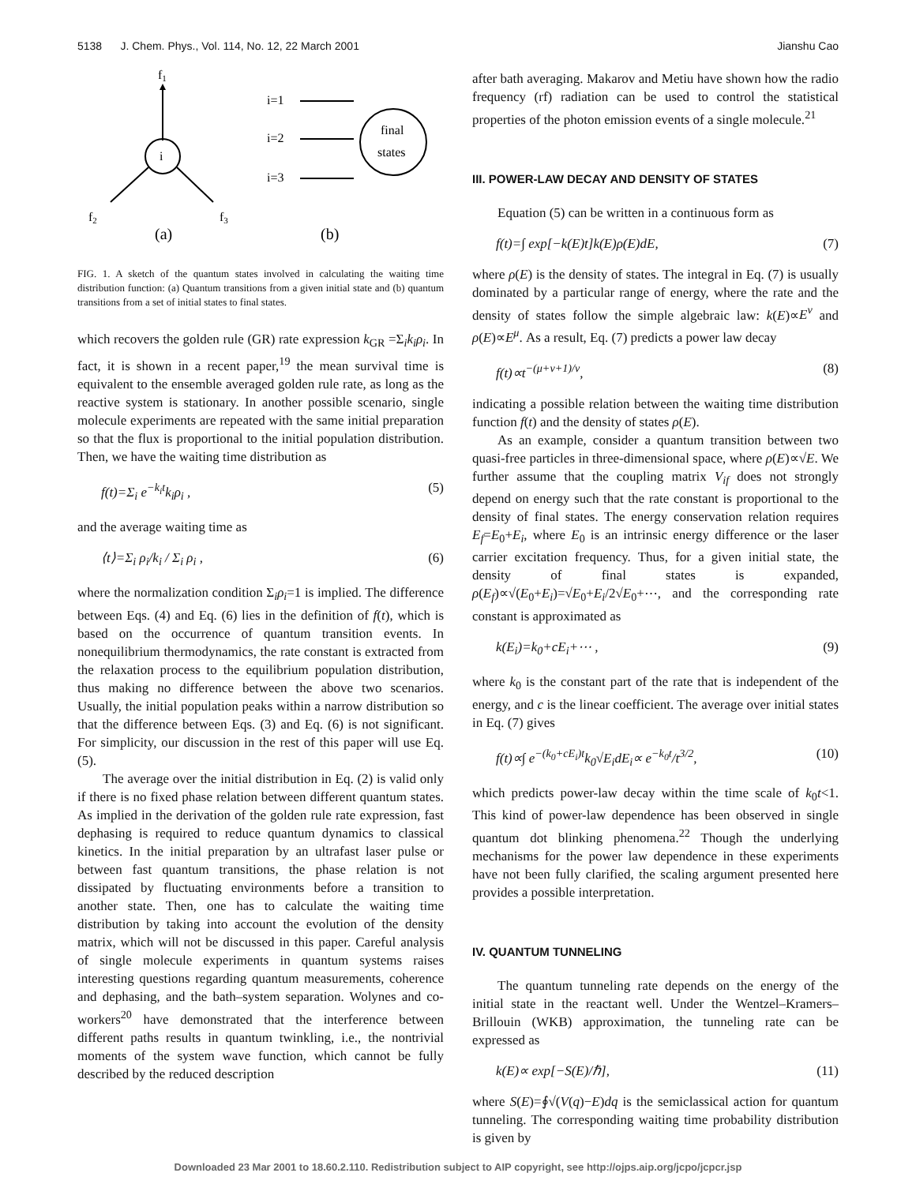5138 J. Chem. Phys., Vol. 114, No. 12, 22 March 2001 Jianshu Cao
f1
i
f2
f3
(a)
i=1
i=2
i=3
final
states
(b)
FIG. 1. A sketch of the quantum states involved in calculating the waiting time distribution function: (a) Quantum transitions from a given initial state and (b) quantum transitions from a set of initial states to final states.
which recovers the golden rule (GR) rate expression k<sub>GR</sub> =Σ<sub>i</sub>k<sub>i</sub>ρ<sub>i</sub>. In fact, it is shown in a recent paper,<sup>19</sup> the mean survival time is equivalent to the ensemble averaged golden rule rate, as long as the reactive system is stationary. In another possible scenario, single molecule experiments are repeated with the same initial preparation so that the flux is proportional to the initial population distribution. Then, we have the waiting time distribution as
f(t)=Σ<sub>i</sub> e<sup>−k<sub>i</sub>t</sup>k<sub>i</sub>ρ<sub>i</sub> , (5)
and the average waiting time as
⟨t⟩=Σ<sub>i</sub> ρ<sub>i</sub>/k<sub>i</sub> / Σ<sub>i</sub> ρ<sub>i</sub> , (6)
where the normalization condition Σ<sub>i</sub>ρ<sub>i</sub>=1 is implied. The difference between Eqs. (4) and Eq. (6) lies in the definition of f(t), which is based on the occurrence of quantum transition events. In nonequilibrium thermodynamics, the rate constant is extracted from the relaxation process to the equilibrium population distribution, thus making no difference between the above two scenarios. Usually, the initial population peaks within a narrow distribution so that the difference between Eqs. (3) and Eq. (6) is not significant. For simplicity, our discussion in the rest of this paper will use Eq. (5).
The average over the initial distribution in Eq. (2) is valid only if there is no fixed phase relation between different quantum states. As implied in the derivation of the golden rule rate expression, fast dephasing is required to reduce quantum dynamics to classical kinetics. In the initial preparation by an ultrafast laser pulse or between fast quantum transitions, the phase relation is not dissipated by fluctuating environments before a transition to another state. Then, one has to calculate the waiting time distribution by taking into account the evolution of the density matrix, which will not be discussed in this paper. Careful analysis of single molecule experiments in quantum systems raises interesting questions regarding quantum measurements, coherence and dephasing, and the bath–system separation. Wolynes and co-workers<sup>20</sup> have demonstrated that the interference between different paths results in quantum twinkling, i.e., the nontrivial moments of the system wave function, which cannot be fully described by the reduced description
after bath averaging. Makarov and Metiu have shown how the radio frequency (rf) radiation can be used to control the statistical properties of the photon emission events of a single molecule.<sup>21</sup>
III. POWER-LAW DECAY AND DENSITY OF STATES
Equation (5) can be written in a continuous form as
f(t)=∫ exp[−k(E)t]k(E)ρ(E)dE, (7)
where ρ(E) is the density of states. The integral in Eq. (7) is usually dominated by a particular range of energy, where the rate and the density of states follow the simple algebraic law: k(E)∝E<sup>ν</sup> and ρ(E)∝E<sup>μ</sup>. As a result, Eq. (7) predicts a power law decay
f(t)∝t<sup>−(μ+ν+1)/ν</sup>, (8)
indicating a possible relation between the waiting time distribution function f(t) and the density of states ρ(E).
As an example, consider a quantum transition between two quasi-free particles in three-dimensional space, where ρ(E)∝√E. We further assume that the coupling matrix V<sub>if</sub> does not strongly depend on energy such that the rate constant is proportional to the density of final states. The energy conservation relation requires E<sub>f</sub>=E<sub>0</sub>+E<sub>i</sub>, where E<sub>0</sub> is an intrinsic energy difference or the laser carrier excitation frequency. Thus, for a given initial state, the density of final states is expanded, ρ(E<sub>f</sub>)∝√(E<sub>0</sub>+E<sub>i</sub>)=√E<sub>0</sub>+E<sub>i</sub>/2√E<sub>0</sub>+⋯, and the corresponding rate constant is approximated as
k(E<sub>i</sub>)=k<sub>0</sub>+cE<sub>i</sub>+⋯ , (9)
where k<sub>0</sub> is the constant part of the rate that is independent of the energy, and c is the linear coefficient. The average over initial states in Eq. (7) gives
f(t)∝∫ e<sup>−(k<sub>0</sub>+cE<sub>i</sub>)t</sup>k<sub>0</sub>√E<sub>i</sub>dE<sub>i</sub>∝ e<sup>−k<sub>0</sub>t</sup>/t<sup>3/2</sup>, (10)
which predicts power-law decay within the time scale of k<sub>0</sub>t<1. This kind of power-law dependence has been observed in single quantum dot blinking phenomena.<sup>22</sup> Though the underlying mechanisms for the power law dependence in these experiments have not been fully clarified, the scaling argument presented here provides a possible interpretation.
IV. QUANTUM TUNNELING
The quantum tunneling rate depends on the energy of the initial state in the reactant well. Under the Wentzel–Kramers–Brillouin (WKB) approximation, the tunneling rate can be expressed as
k(E)∝ exp[−S(E)/ℏ], (11)
where S(E)=∮√(V(q)−E)dq is the semiclassical action for quantum tunneling. The corresponding waiting time probability distribution is given by
Downloaded 23 Mar 2001 to 18.60.2.110. Redistribution subject to AIP copyright, see http://ojps.aip.org/jcpo/jcpcr.jsp